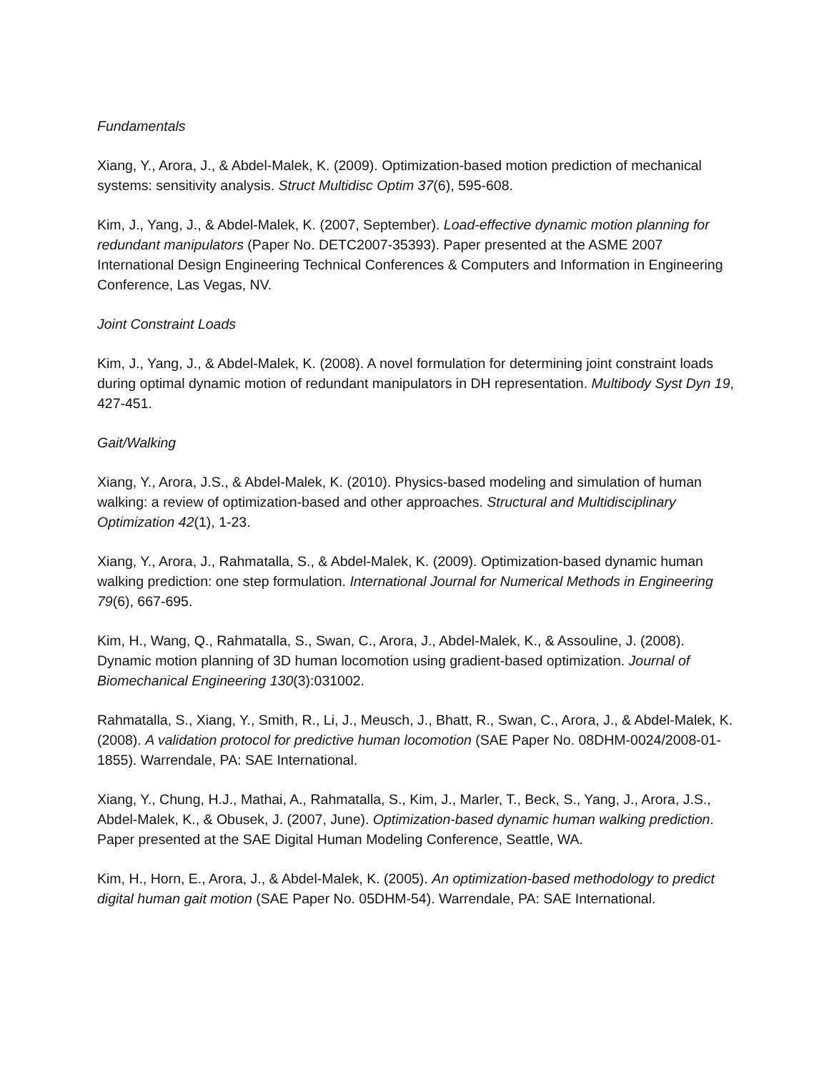Fundamentals
Xiang, Y., Arora, J., & Abdel-Malek, K. (2009). Optimization-based motion prediction of mechanical systems: sensitivity analysis. Struct Multidisc Optim 37(6), 595-608.
Kim, J., Yang, J., & Abdel-Malek, K. (2007, September). Load-effective dynamic motion planning for redundant manipulators (Paper No. DETC2007-35393). Paper presented at the ASME 2007 International Design Engineering Technical Conferences & Computers and Information in Engineering Conference, Las Vegas, NV.
Joint Constraint Loads
Kim, J., Yang, J., & Abdel-Malek, K. (2008). A novel formulation for determining joint constraint loads during optimal dynamic motion of redundant manipulators in DH representation. Multibody Syst Dyn 19, 427-451.
Gait/Walking
Xiang, Y., Arora, J.S., & Abdel-Malek, K. (2010). Physics-based modeling and simulation of human walking: a review of optimization-based and other approaches. Structural and Multidisciplinary Optimization 42(1), 1-23.
Xiang, Y., Arora, J., Rahmatalla, S., & Abdel-Malek, K. (2009). Optimization-based dynamic human walking prediction: one step formulation. International Journal for Numerical Methods in Engineering 79(6), 667-695.
Kim, H., Wang, Q., Rahmatalla, S., Swan, C., Arora, J., Abdel-Malek, K., & Assouline, J. (2008). Dynamic motion planning of 3D human locomotion using gradient-based optimization. Journal of Biomechanical Engineering 130(3):031002.
Rahmatalla, S., Xiang, Y., Smith, R., Li, J., Meusch, J., Bhatt, R., Swan, C., Arora, J., & Abdel-Malek, K. (2008). A validation protocol for predictive human locomotion (SAE Paper No. 08DHM-0024/2008-01-1855). Warrendale, PA: SAE International.
Xiang, Y., Chung, H.J., Mathai, A., Rahmatalla, S., Kim, J., Marler, T., Beck, S., Yang, J., Arora, J.S., Abdel-Malek, K., & Obusek, J. (2007, June). Optimization-based dynamic human walking prediction. Paper presented at the SAE Digital Human Modeling Conference, Seattle, WA.
Kim, H., Horn, E., Arora, J., & Abdel-Malek, K. (2005). An optimization-based methodology to predict digital human gait motion (SAE Paper No. 05DHM-54). Warrendale, PA: SAE International.